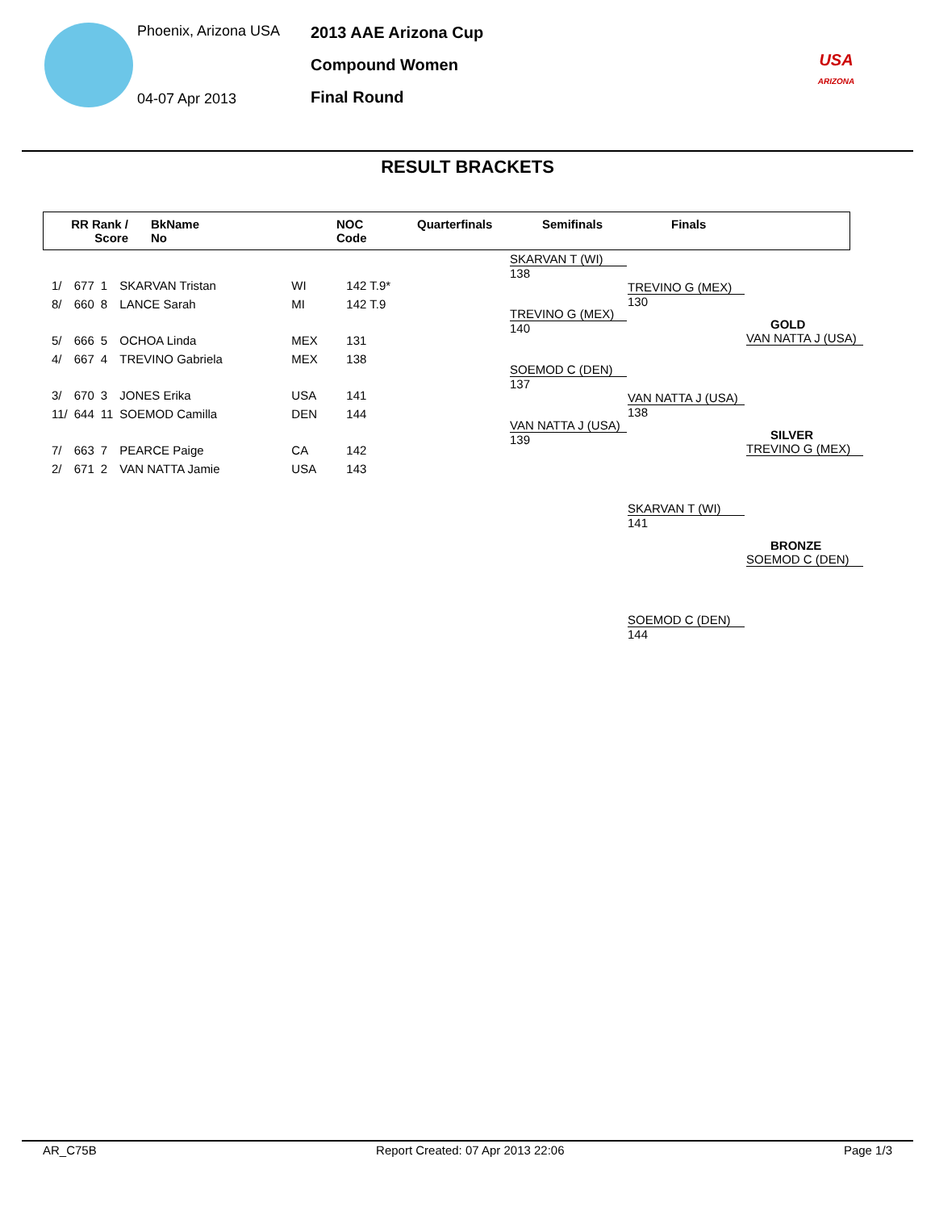Phoenix, Arizona USA
04-07 Apr 2013
2013 AAE Arizona Cup
Compound Women
Final Round
USA
ARIZONA
RESULT BRACKETS
RR Rank /
Score
BkName
No
NOC
Code
Quarterfinals Semifinals Finals
| 1/ | 677 | 1 | SKARVAN Tristan | WI | 142 T.9* |
| 8/ | 660 | 8 | LANCE Sarah | MI | 142 T.9 |
| 5/ | 666 | 5 | OCHOA Linda | MEX | 131 |
| 4/ | 667 | 4 | TREVINO Gabriela | MEX | 138 |
| 3/ | 670 | 3 | JONES Erika | USA | 141 |
| 11/ | 644 | 11 | SOEMOD Camilla | DEN | 144 |
| 7/ | 663 | 7 | PEARCE Paige | CA | 142 |
| 2/ | 671 | 2 | VAN NATTA Jamie | USA | 143 |
SKARVAN T (WI)
138
TREVINO G (MEX)
140
SOEMOD C (DEN)
137
VAN NATTA J (USA)
139
TREVINO G (MEX)
130
VAN NATTA J (USA)
138
GOLD
VAN NATTA J (USA)
SILVER
TREVINO G (MEX)
SKARVAN T (WI)
141
BRONZE
SOEMOD C (DEN)
SOEMOD C (DEN)
144
AR_C75B Report Created: 07 Apr 2013 22:06 Page 1/3